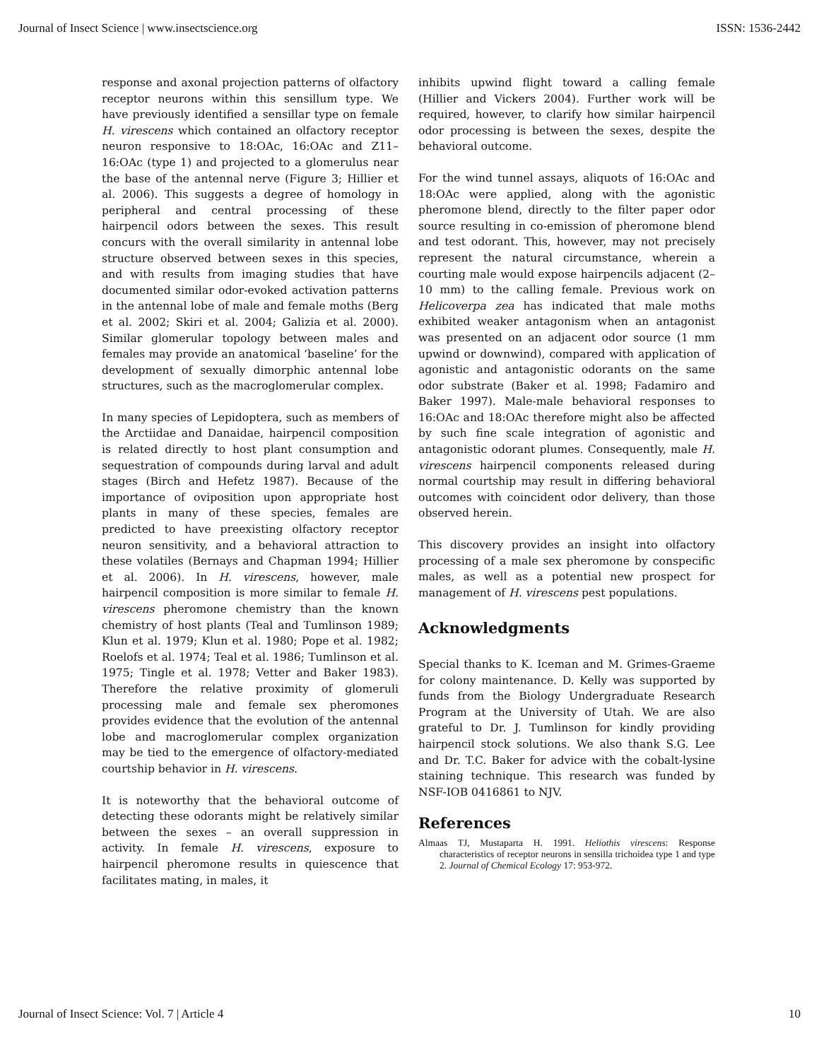Journal of Insect Science | www.insectscience.org ISSN: 1536-2442
response and axonal projection patterns of olfactory receptor neurons within this sensillum type. We have previously identified a sensillar type on female H. virescens which contained an olfactory receptor neuron responsive to 18:OAc, 16:OAc and Z11–16:OAc (type 1) and projected to a glomerulus near the base of the antennal nerve (Figure 3; Hillier et al. 2006). This suggests a degree of homology in peripheral and central processing of these hairpencil odors between the sexes. This result concurs with the overall similarity in antennal lobe structure observed between sexes in this species, and with results from imaging studies that have documented similar odor-evoked activation patterns in the antennal lobe of male and female moths (Berg et al. 2002; Skiri et al. 2004; Galizia et al. 2000). Similar glomerular topology between males and females may provide an anatomical ‘baseline’ for the development of sexually dimorphic antennal lobe structures, such as the macroglomerular complex.
In many species of Lepidoptera, such as members of the Arctiidae and Danaidae, hairpencil composition is related directly to host plant consumption and sequestration of compounds during larval and adult stages (Birch and Hefetz 1987). Because of the importance of oviposition upon appropriate host plants in many of these species, females are predicted to have preexisting olfactory receptor neuron sensitivity, and a behavioral attraction to these volatiles (Bernays and Chapman 1994; Hillier et al. 2006). In H. virescens, however, male hairpencil composition is more similar to female H. virescens pheromone chemistry than the known chemistry of host plants (Teal and Tumlinson 1989; Klun et al. 1979; Klun et al. 1980; Pope et al. 1982; Roelofs et al. 1974; Teal et al. 1986; Tumlinson et al. 1975; Tingle et al. 1978; Vetter and Baker 1983). Therefore the relative proximity of glomeruli processing male and female sex pheromones provides evidence that the evolution of the antennal lobe and macroglomerular complex organization may be tied to the emergence of olfactory-mediated courtship behavior in H. virescens.
It is noteworthy that the behavioral outcome of detecting these odorants might be relatively similar between the sexes – an overall suppression in activity. In female H. virescens, exposure to hairpencil pheromone results in quiescence that facilitates mating, in males, it
inhibits upwind flight toward a calling female (Hillier and Vickers 2004). Further work will be required, however, to clarify how similar hairpencil odor processing is between the sexes, despite the behavioral outcome.
For the wind tunnel assays, aliquots of 16:OAc and 18:OAc were applied, along with the agonistic pheromone blend, directly to the filter paper odor source resulting in co-emission of pheromone blend and test odorant. This, however, may not precisely represent the natural circumstance, wherein a courting male would expose hairpencils adjacent (2–10 mm) to the calling female. Previous work on Helicoverpa zea has indicated that male moths exhibited weaker antagonism when an antagonist was presented on an adjacent odor source (1 mm upwind or downwind), compared with application of agonistic and antagonistic odorants on the same odor substrate (Baker et al. 1998; Fadamiro and Baker 1997). Male-male behavioral responses to 16:OAc and 18:OAc therefore might also be affected by such fine scale integration of agonistic and antagonistic odorant plumes. Consequently, male H. virescens hairpencil components released during normal courtship may result in differing behavioral outcomes with coincident odor delivery, than those observed herein.
This discovery provides an insight into olfactory processing of a male sex pheromone by conspecific males, as well as a potential new prospect for management of H. virescens pest populations.
Acknowledgments
Special thanks to K. Iceman and M. Grimes-Graeme for colony maintenance. D. Kelly was supported by funds from the Biology Undergraduate Research Program at the University of Utah. We are also grateful to Dr. J. Tumlinson for kindly providing hairpencil stock solutions. We also thank S.G. Lee and Dr. T.C. Baker for advice with the cobalt-lysine staining technique. This research was funded by NSF-IOB 0416861 to NJV.
References
Almaas TJ, Mustaparta H. 1991. Heliothis virescens: Response characteristics of receptor neurons in sensilla trichoidea type 1 and type 2. Journal of Chemical Ecology 17: 953-972.
Journal of Insect Science: Vol. 7 | Article 4 10